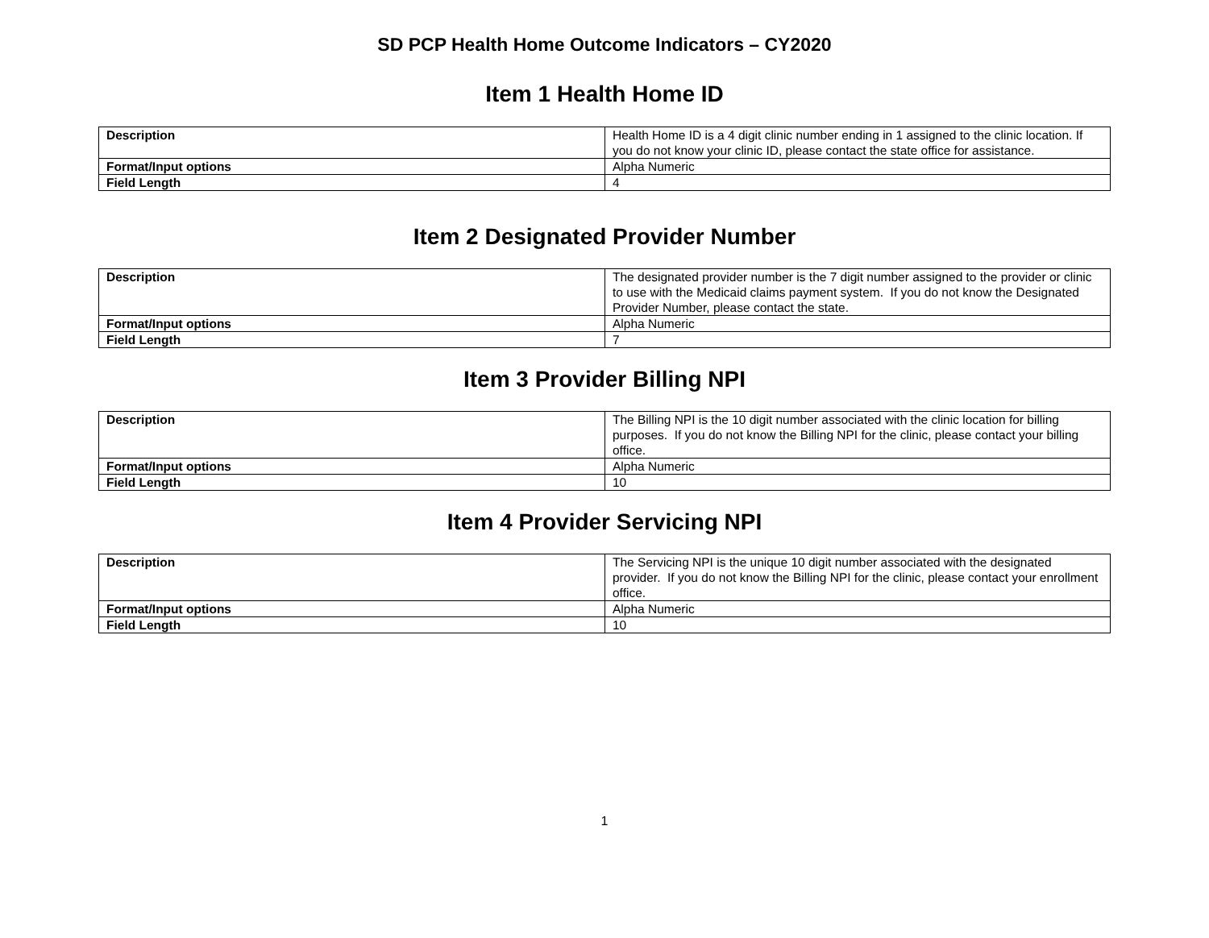SD PCP Health Home Outcome Indicators – CY2020
Item 1 Health Home ID
| Description | Health Home ID is a 4 digit clinic number ending in 1 assigned to the clinic location. If you do not know your clinic ID, please contact the state office for assistance. |
| Format/Input options | Alpha Numeric |
| Field Length | 4 |
Item 2 Designated Provider Number
| Description | The designated provider number is the 7 digit number assigned to the provider or clinic to use with the Medicaid claims payment system. If you do not know the Designated Provider Number, please contact the state. |
| Format/Input options | Alpha Numeric |
| Field Length | 7 |
Item 3 Provider Billing NPI
| Description | The Billing NPI is the 10 digit number associated with the clinic location for billing purposes. If you do not know the Billing NPI for the clinic, please contact your billing office. |
| Format/Input options | Alpha Numeric |
| Field Length | 10 |
Item 4 Provider Servicing NPI
| Description | The Servicing NPI is the unique 10 digit number associated with the designated provider. If you do not know the Billing NPI for the clinic, please contact your enrollment office. |
| Format/Input options | Alpha Numeric |
| Field Length | 10 |
1